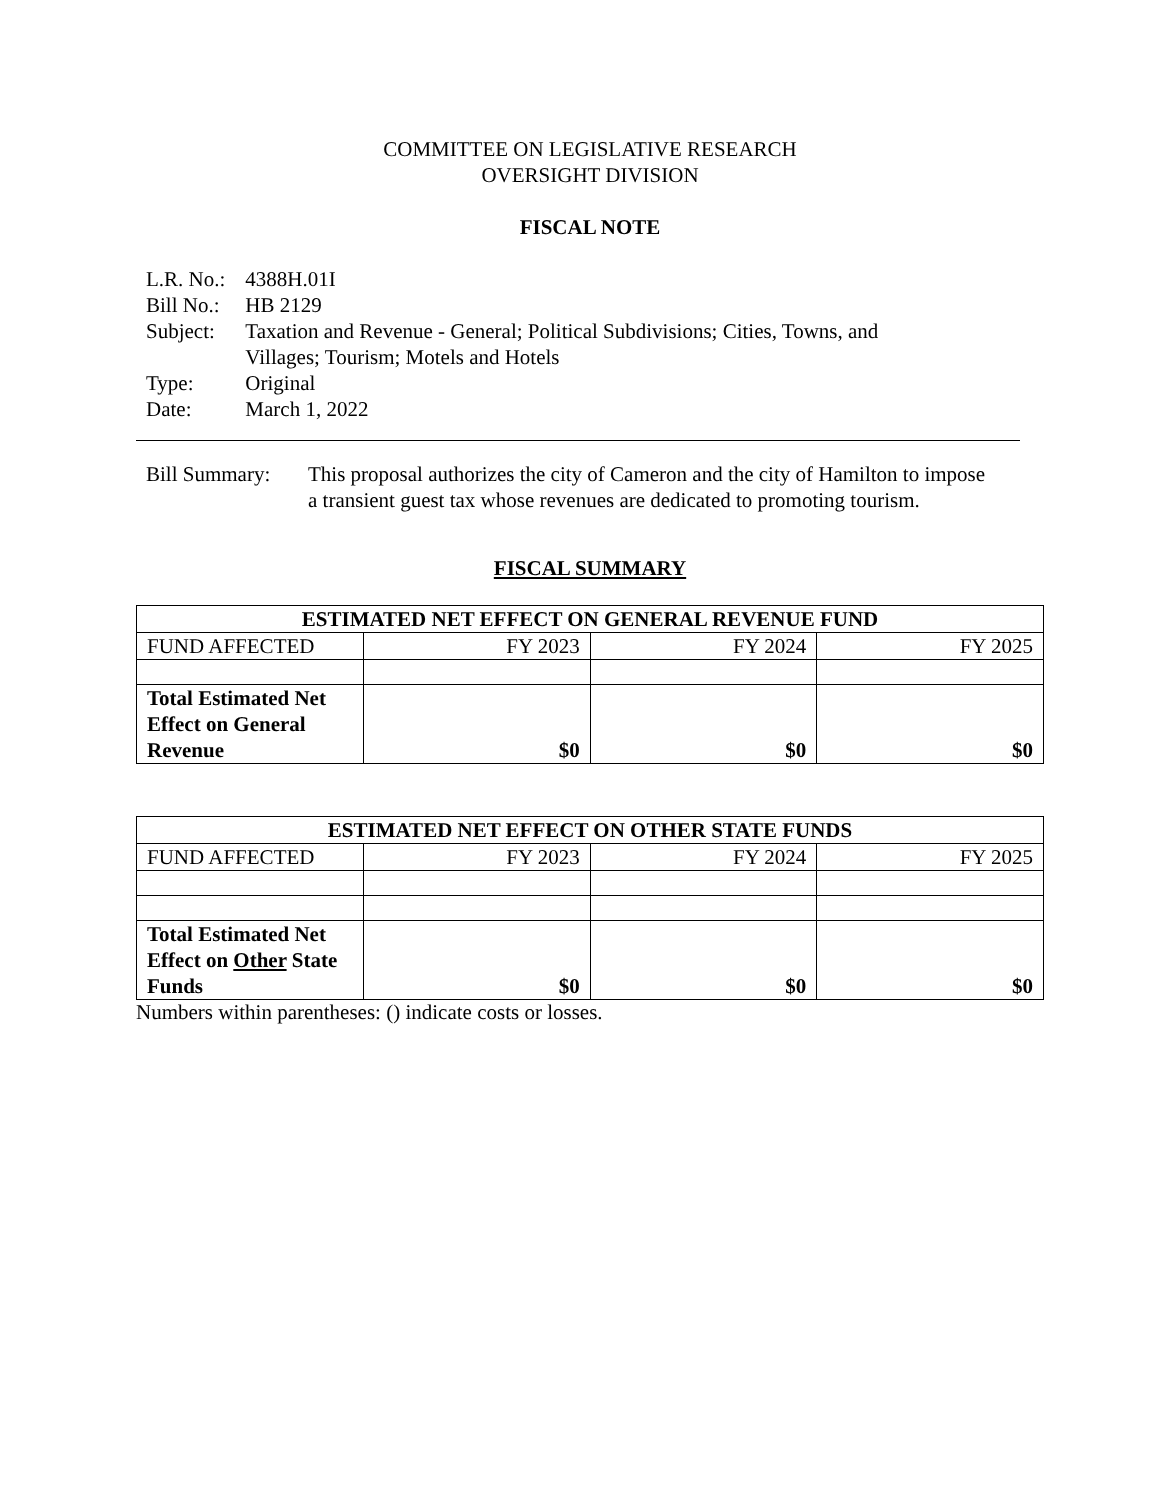COMMITTEE ON LEGISLATIVE RESEARCH
OVERSIGHT DIVISION
FISCAL NOTE
| L.R. No.: | 4388H.01I |
| Bill No.: | HB 2129 |
| Subject: | Taxation and Revenue - General; Political Subdivisions; Cities, Towns, and Villages; Tourism; Motels and Hotels |
| Type: | Original |
| Date: | March 1, 2022 |
| Bill Summary: | This proposal authorizes the city of Cameron and the city of Hamilton to impose a transient guest tax whose revenues are dedicated to promoting tourism. |
FISCAL SUMMARY
| ESTIMATED NET EFFECT ON GENERAL REVENUE FUND | | | |
| --- | --- | --- | --- |
| FUND AFFECTED | FY 2023 | FY 2024 | FY 2025 |
| Total Estimated Net Effect on General Revenue | $0 | $0 | $0 |
| ESTIMATED NET EFFECT ON OTHER STATE FUNDS | | | |
| --- | --- | --- | --- |
| FUND AFFECTED | FY 2023 | FY 2024 | FY 2025 |
| Total Estimated Net Effect on Other State Funds | $0 | $0 | $0 |
Numbers within parentheses: () indicate costs or losses.